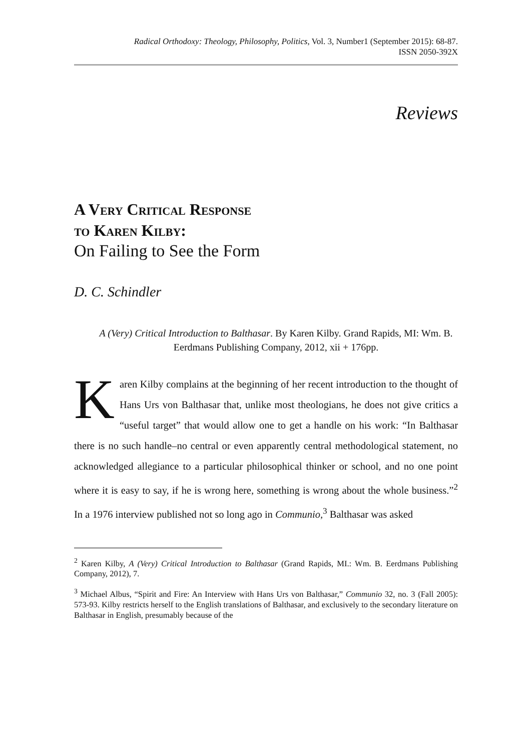Radical Orthodoxy: Theology, Philosophy, Politics, Vol. 3, Number1 (September 2015): 68-87.
ISSN 2050-392X
Reviews
A Very Critical Response
to Karen Kilby:
On Failing to See the Form
D. C. Schindler
A (Very) Critical Introduction to Balthasar. By Karen Kilby. Grand Rapids, MI: Wm. B. Eerdmans Publishing Company, 2012, xii + 176pp.
Karen Kilby complains at the beginning of her recent introduction to the thought of Hans Urs von Balthasar that, unlike most theologians, he does not give critics a “useful target” that would allow one to get a handle on his work: “In Balthasar there is no such handle–no central or even apparently central methodological statement, no acknowledged allegiance to a particular philosophical thinker or school, and no one point where it is easy to say, if he is wrong here, something is wrong about the whole business.”<sup>2</sup> In a 1976 interview published not so long ago in Communio,<sup>3</sup> Balthasar was asked
<sup>2</sup> Karen Kilby, A (Very) Critical Introduction to Balthasar (Grand Rapids, MI.: Wm. B. Eerdmans Publishing Company, 2012), 7.
<sup>3</sup> Michael Albus, “Spirit and Fire: An Interview with Hans Urs von Balthasar,” Communio 32, no. 3 (Fall 2005): 573-93. Kilby restricts herself to the English translations of Balthasar, and exclusively to the secondary literature on Balthasar in English, presumably because of the